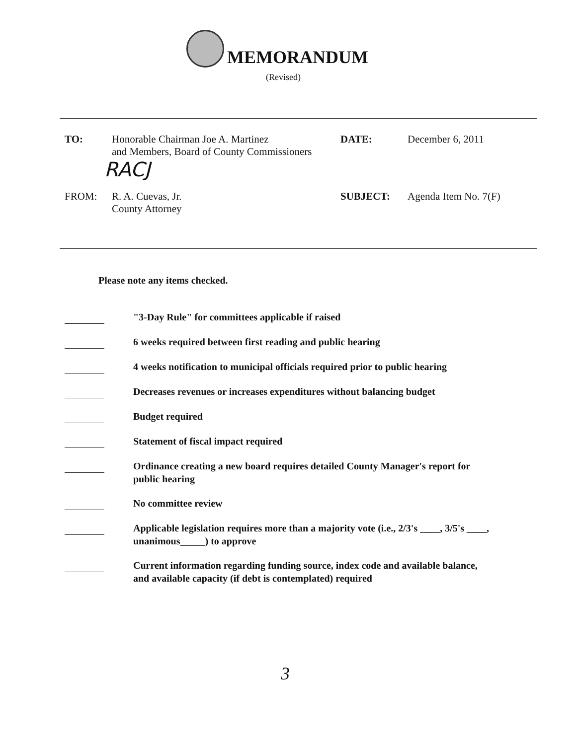MEMORANDUM
(Revised)
TO: Honorable Chairman Joe A. Martinez
and Members, Board of County Commissioners
DATE: December 6, 2011
RACJ
FROM: R. A. Cuevas, Jr.
County Attorney
SUBJECT: Agenda Item No. 7(F)
Please note any items checked.
"3-Day Rule" for committees applicable if raised
6 weeks required between first reading and public hearing
4 weeks notification to municipal officials required prior to public hearing
Decreases revenues or increases expenditures without balancing budget
Budget required
Statement of fiscal impact required
Ordinance creating a new board requires detailed County Manager's report for public hearing
No committee review
Applicable legislation requires more than a majority vote (i.e., 2/3's ____, 3/5's ____, unanimous_____) to approve
Current information regarding funding source, index code and available balance, and available capacity (if debt is contemplated) required
3